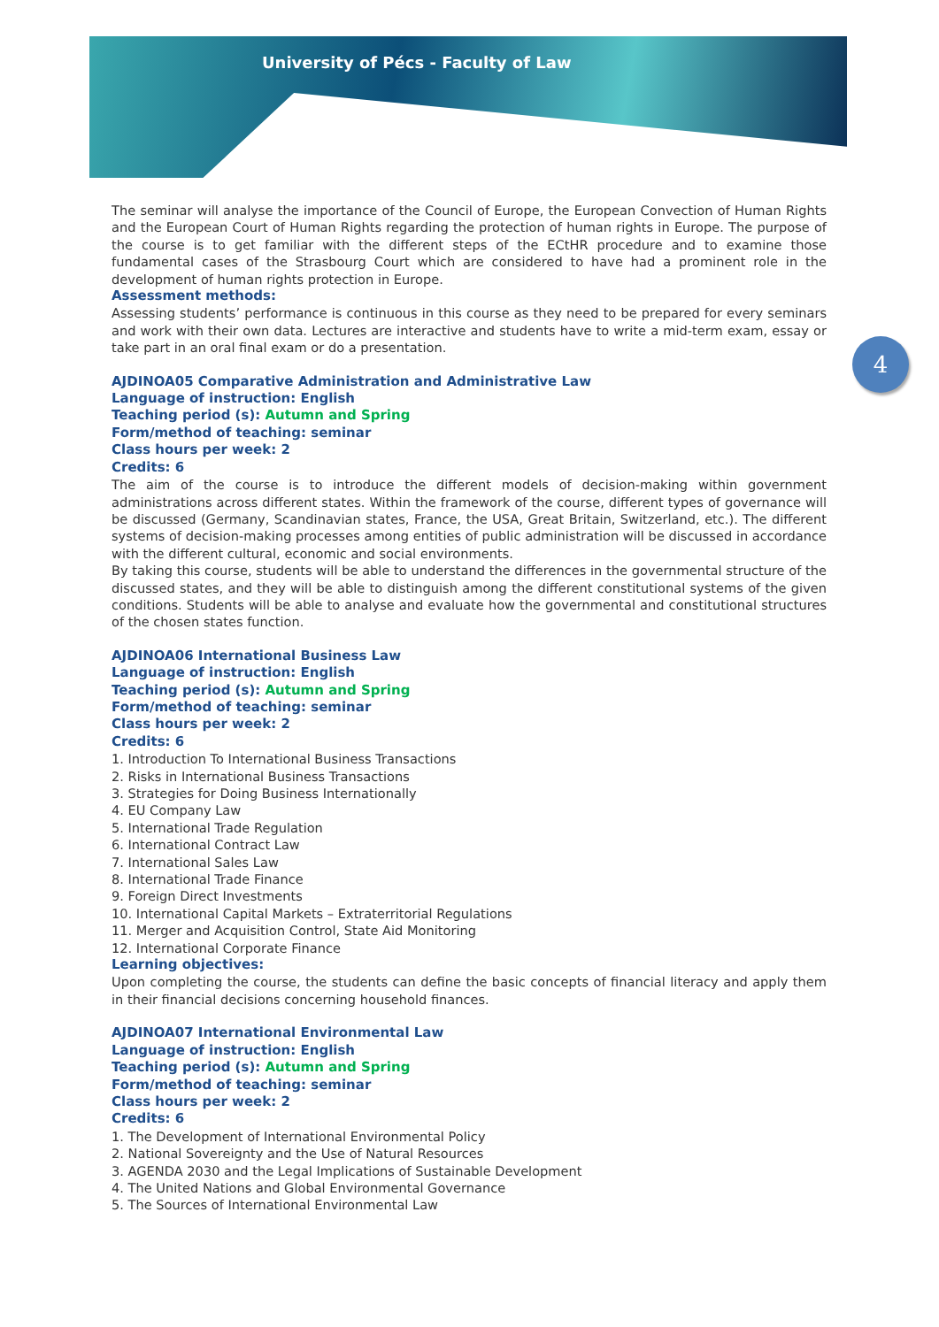University of Pécs - Faculty of Law
4
The seminar will analyse the importance of the Council of Europe, the European Convection of Human Rights and the European Court of Human Rights regarding the protection of human rights in Europe. The purpose of the course is to get familiar with the different steps of the ECtHR procedure and to examine those fundamental cases of the Strasbourg Court which are considered to have had a prominent role in the development of human rights protection in Europe.
Assessment methods:
Assessing students’ performance is continuous in this course as they need to be prepared for every seminars and work with their own data. Lectures are interactive and students have to write a mid-term exam, essay or take part in an oral final exam or do a presentation.
AJDINOA05 Comparative Administration and Administrative Law
Language of instruction: English
Teaching period (s): Autumn and Spring
Form/method of teaching: seminar
Class hours per week: 2
Credits: 6
The aim of the course is to introduce the different models of decision-making within government administrations across different states. Within the framework of the course, different types of governance will be discussed (Germany, Scandinavian states, France, the USA, Great Britain, Switzerland, etc.). The different systems of decision-making processes among entities of public administration will be discussed in accordance with the different cultural, economic and social environments.
By taking this course, students will be able to understand the differences in the governmental structure of the discussed states, and they will be able to distinguish among the different constitutional systems of the given conditions. Students will be able to analyse and evaluate how the governmental and constitutional structures of the chosen states function.
AJDINOA06 International Business Law
Language of instruction: English
Teaching period (s): Autumn and Spring
Form/method of teaching: seminar
Class hours per week: 2
Credits: 6
1. Introduction To International Business Transactions
2. Risks in International Business Transactions
3. Strategies for Doing Business Internationally
4. EU Company Law
5. International Trade Regulation
6. International Contract Law
7. International Sales Law
8. International Trade Finance
9. Foreign Direct Investments
10. International Capital Markets – Extraterritorial Regulations
11. Merger and Acquisition Control, State Aid Monitoring
12. International Corporate Finance
Learning objectives:
Upon completing the course, the students can define the basic concepts of financial literacy and apply them in their financial decisions concerning household finances.
AJDINOA07 International Environmental Law
Language of instruction: English
Teaching period (s): Autumn and Spring
Form/method of teaching: seminar
Class hours per week: 2
Credits: 6
1. The Development of International Environmental Policy
2. National Sovereignty and the Use of Natural Resources
3. AGENDA 2030 and the Legal Implications of Sustainable Development
4. The United Nations and Global Environmental Governance
5. The Sources of International Environmental Law